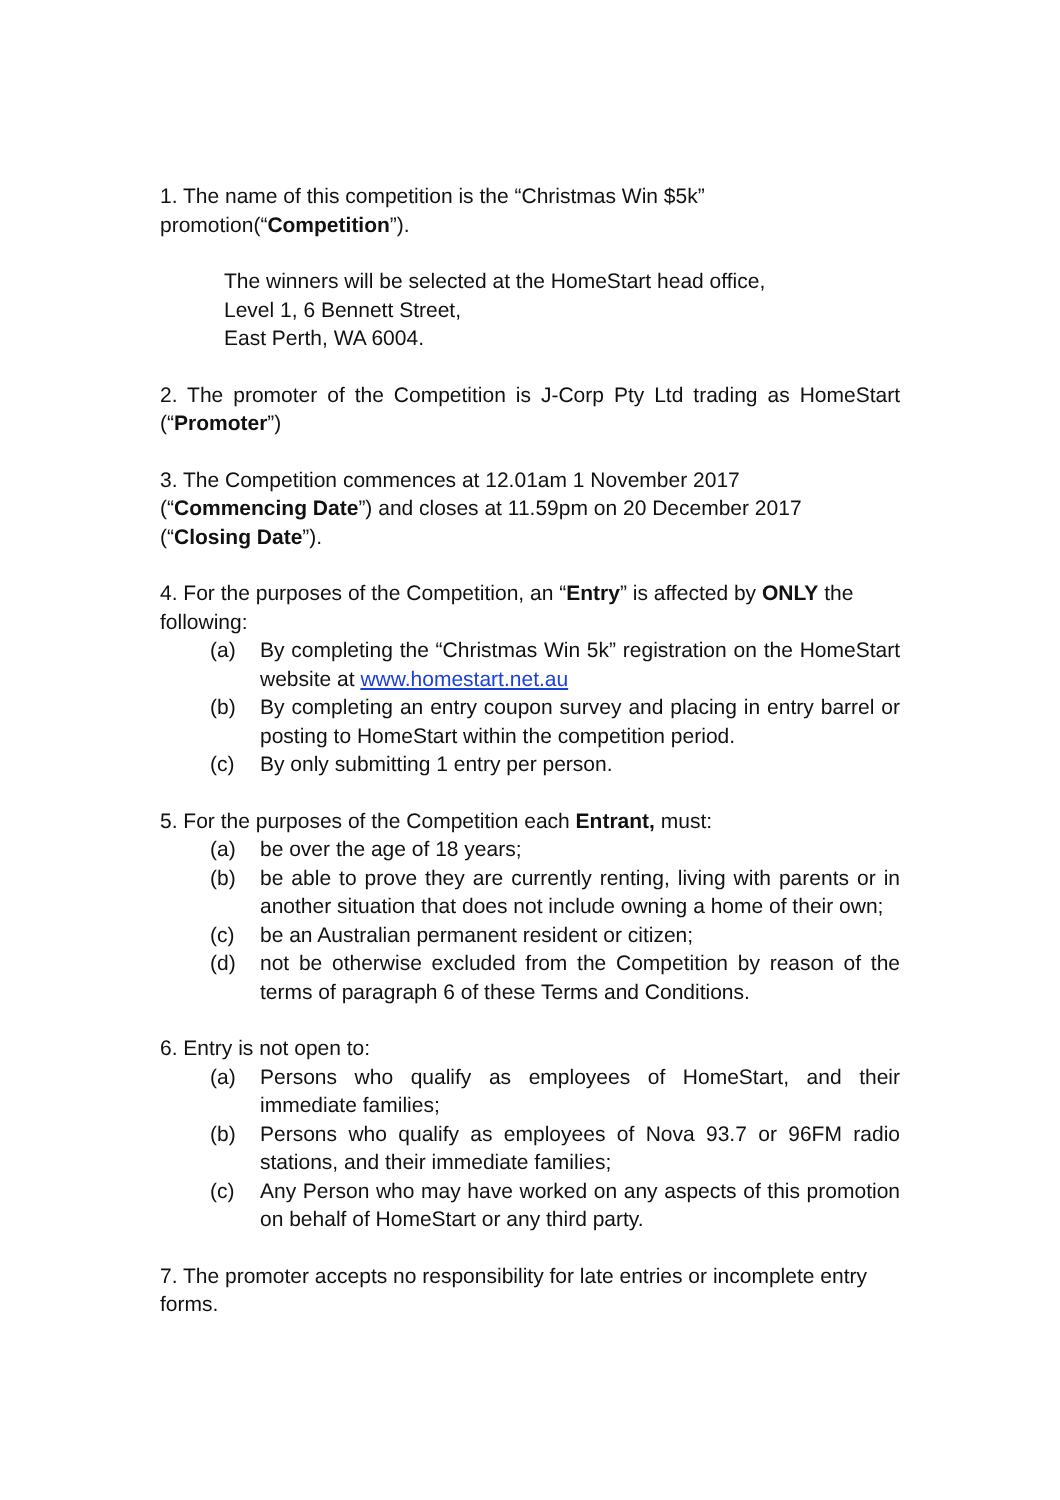1. The name of this competition is the “Christmas Win $5k” promotion(“Competition”).
The winners will be selected at the HomeStart head office,
Level 1, 6 Bennett Street,
East Perth, WA 6004.
2. The promoter of the Competition is J-Corp Pty Ltd trading as HomeStart (“Promoter”)
3. The Competition commences at 12.01am 1 November 2017
(“Commencing Date”) and closes at 11.59pm on 20 December 2017
(“Closing Date”).
4. For the purposes of the Competition, an “Entry” is affected by ONLY the following:
(a) By completing the “Christmas Win 5k” registration on the HomeStart website at www.homestart.net.au
(b) By completing an entry coupon survey and placing in entry barrel or posting to HomeStart within the competition period.
(c) By only submitting 1 entry per person.
5. For the purposes of the Competition each Entrant, must:
(a) be over the age of 18 years;
(b) be able to prove they are currently renting, living with parents or in another situation that does not include owning a home of their own;
(c) be an Australian permanent resident or citizen;
(d) not be otherwise excluded from the Competition by reason of the terms of paragraph 6 of these Terms and Conditions.
6. Entry is not open to:
(a) Persons who qualify as employees of HomeStart, and their immediate families;
(b) Persons who qualify as employees of Nova 93.7 or 96FM radio stations, and their immediate families;
(c) Any Person who may have worked on any aspects of this promotion on behalf of HomeStart or any third party.
7. The promoter accepts no responsibility for late entries or incomplete entry forms.